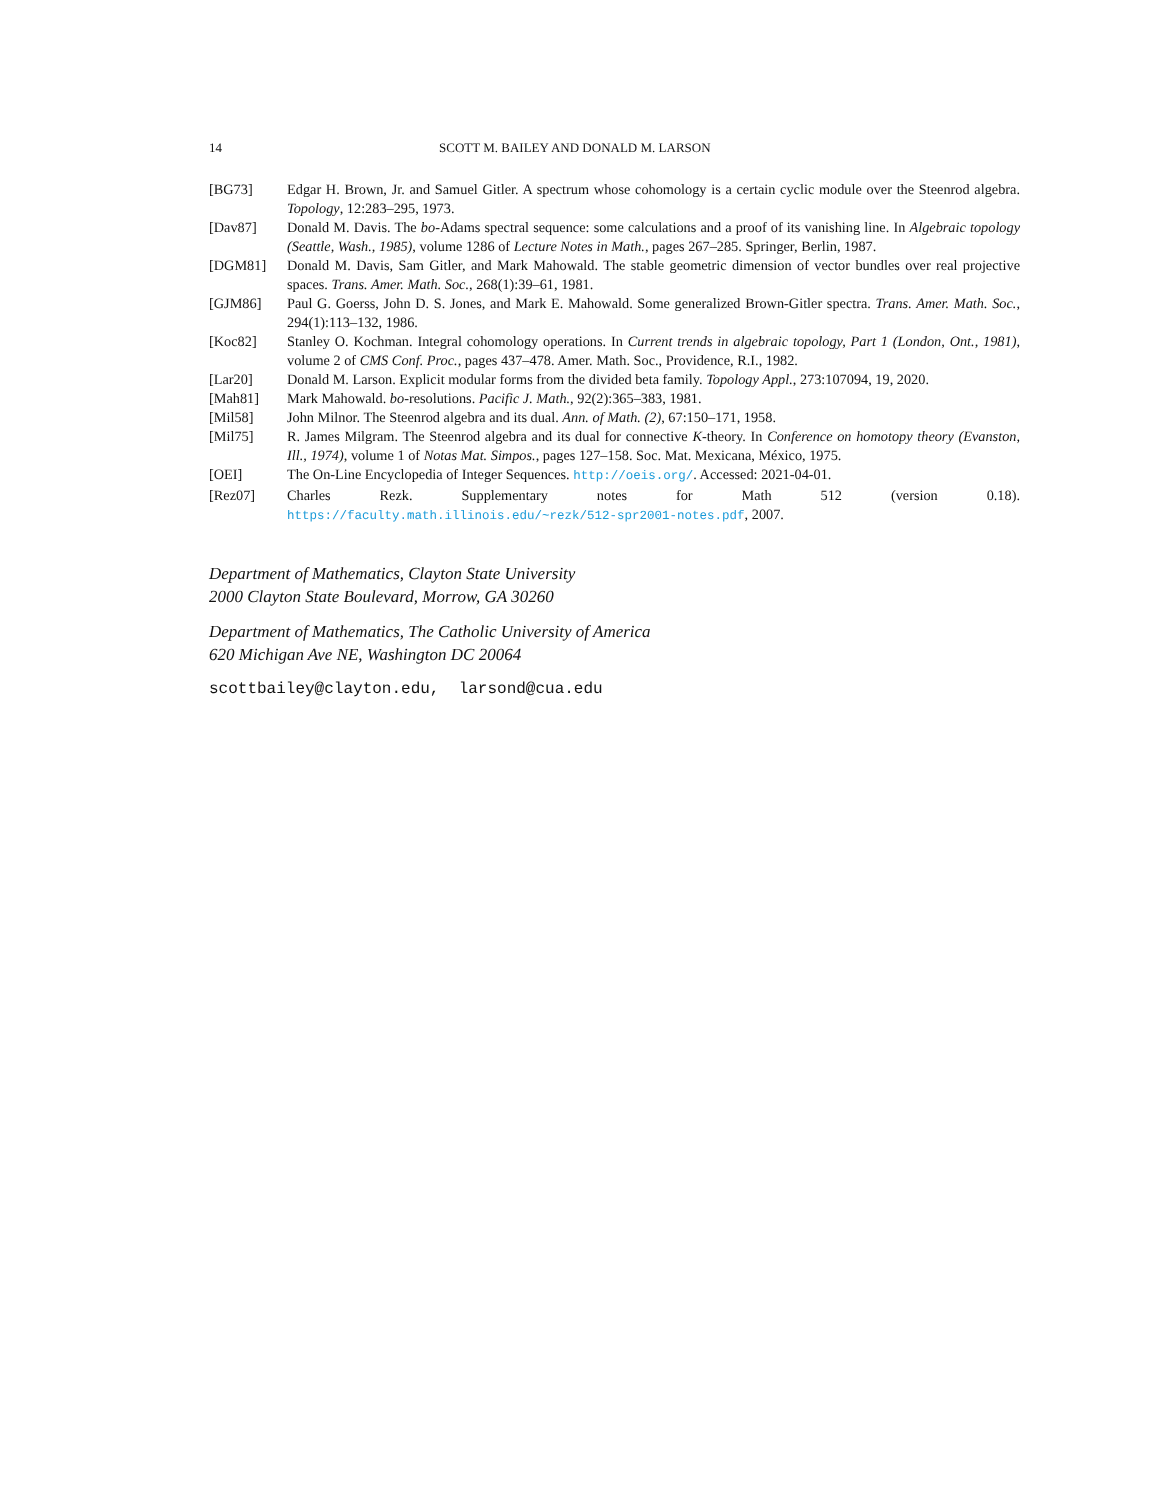14 SCOTT M. BAILEY AND DONALD M. LARSON
[BG73] Edgar H. Brown, Jr. and Samuel Gitler. A spectrum whose cohomology is a certain cyclic module over the Steenrod algebra. Topology, 12:283–295, 1973.
[Dav87] Donald M. Davis. The bo-Adams spectral sequence: some calculations and a proof of its vanishing line. In Algebraic topology (Seattle, Wash., 1985), volume 1286 of Lecture Notes in Math., pages 267–285. Springer, Berlin, 1987.
[DGM81] Donald M. Davis, Sam Gitler, and Mark Mahowald. The stable geometric dimension of vector bundles over real projective spaces. Trans. Amer. Math. Soc., 268(1):39–61, 1981.
[GJM86] Paul G. Goerss, John D. S. Jones, and Mark E. Mahowald. Some generalized Brown-Gitler spectra. Trans. Amer. Math. Soc., 294(1):113–132, 1986.
[Koc82] Stanley O. Kochman. Integral cohomology operations. In Current trends in algebraic topology, Part 1 (London, Ont., 1981), volume 2 of CMS Conf. Proc., pages 437–478. Amer. Math. Soc., Providence, R.I., 1982.
[Lar20] Donald M. Larson. Explicit modular forms from the divided beta family. Topology Appl., 273:107094, 19, 2020.
[Mah81] Mark Mahowald. bo-resolutions. Pacific J. Math., 92(2):365–383, 1981.
[Mil58] John Milnor. The Steenrod algebra and its dual. Ann. of Math. (2), 67:150–171, 1958.
[Mil75] R. James Milgram. The Steenrod algebra and its dual for connective K-theory. In Conference on homotopy theory (Evanston, Ill., 1974), volume 1 of Notas Mat. Simpos., pages 127–158. Soc. Mat. Mexicana, México, 1975.
[OEI] The On-Line Encyclopedia of Integer Sequences. http://oeis.org/. Accessed: 2021-04-01.
[Rez07] Charles Rezk. Supplementary notes for Math 512 (version 0.18).
https://faculty.math.illinois.edu/~rezk/512-spr2001-notes.pdf, 2007.
Department of Mathematics, Clayton State University
2000 Clayton State Boulevard, Morrow, GA 30260
Department of Mathematics, The Catholic University of America
620 Michigan Ave NE, Washington DC 20064
scottbailey@clayton.edu, larsond@cua.edu